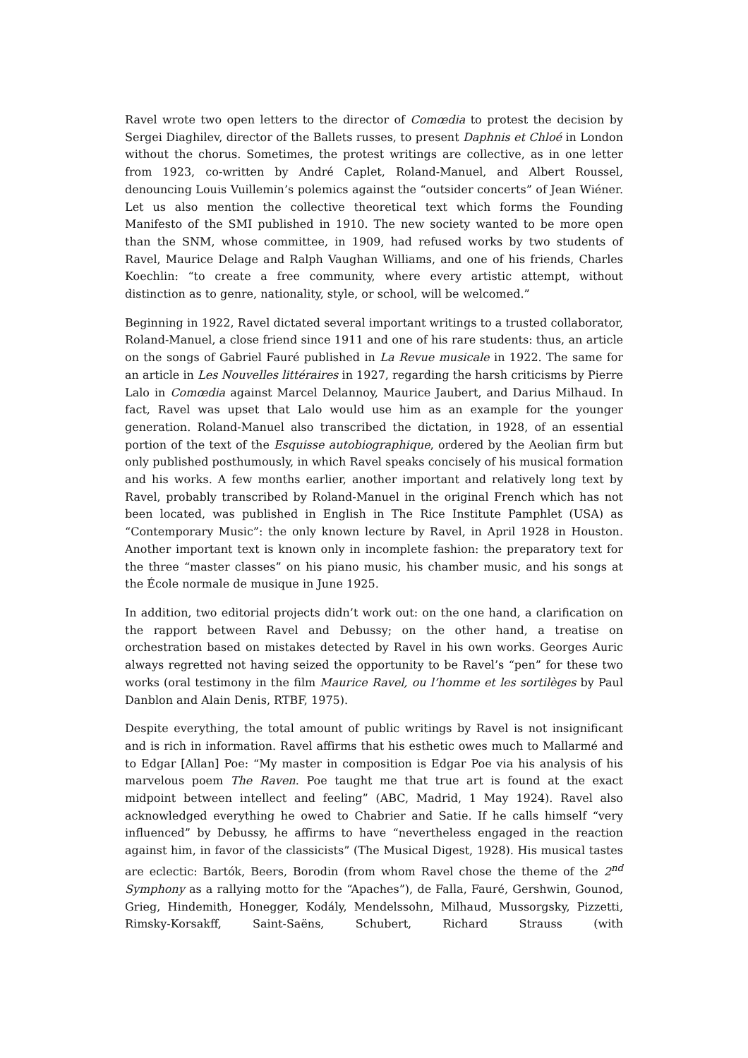Ravel wrote two open letters to the director of Comœdia to protest the decision by Sergei Diaghilev, director of the Ballets russes, to present Daphnis et Chloé in London without the chorus. Sometimes, the protest writings are collective, as in one letter from 1923, co-written by André Caplet, Roland-Manuel, and Albert Roussel, denouncing Louis Vuillemin’s polemics against the “outsider concerts” of Jean Wiéner. Let us also mention the collective theoretical text which forms the Founding Manifesto of the SMI published in 1910. The new society wanted to be more open than the SNM, whose committee, in 1909, had refused works by two students of Ravel, Maurice Delage and Ralph Vaughan Williams, and one of his friends, Charles Koechlin: “to create a free community, where every artistic attempt, without distinction as to genre, nationality, style, or school, will be welcomed.”
Beginning in 1922, Ravel dictated several important writings to a trusted collaborator, Roland-Manuel, a close friend since 1911 and one of his rare students: thus, an article on the songs of Gabriel Fauré published in La Revue musicale in 1922. The same for an article in Les Nouvelles littéraires in 1927, regarding the harsh criticisms by Pierre Lalo in Comœdia against Marcel Delannoy, Maurice Jaubert, and Darius Milhaud. In fact, Ravel was upset that Lalo would use him as an example for the younger generation. Roland-Manuel also transcribed the dictation, in 1928, of an essential portion of the text of the Esquisse autobiographique, ordered by the Aeolian firm but only published posthumously, in which Ravel speaks concisely of his musical formation and his works. A few months earlier, another important and relatively long text by Ravel, probably transcribed by Roland-Manuel in the original French which has not been located, was published in English in The Rice Institute Pamphlet (USA) as “Contemporary Music”: the only known lecture by Ravel, in April 1928 in Houston. Another important text is known only in incomplete fashion: the preparatory text for the three “master classes” on his piano music, his chamber music, and his songs at the École normale de musique in June 1925.
In addition, two editorial projects didn’t work out: on the one hand, a clarification on the rapport between Ravel and Debussy; on the other hand, a treatise on orchestration based on mistakes detected by Ravel in his own works. Georges Auric always regretted not having seized the opportunity to be Ravel’s “pen” for these two works (oral testimony in the film Maurice Ravel, ou l’homme et les sortilèges by Paul Danblon and Alain Denis, RTBF, 1975).
Despite everything, the total amount of public writings by Ravel is not insignificant and is rich in information. Ravel affirms that his esthetic owes much to Mallarmé and to Edgar [Allan] Poe: “My master in composition is Edgar Poe via his analysis of his marvelous poem The Raven. Poe taught me that true art is found at the exact midpoint between intellect and feeling” (ABC, Madrid, 1 May 1924). Ravel also acknowledged everything he owed to Chabrier and Satie. If he calls himself “very influenced” by Debussy, he affirms to have “nevertheless engaged in the reaction against him, in favor of the classicists” (The Musical Digest, 1928). His musical tastes are eclectic: Bartók, Beers, Borodin (from whom Ravel chose the theme of the 2<sup>nd</sup> Symphony as a rallying motto for the “Apaches”), de Falla, Fauré, Gershwin, Gounod, Grieg, Hindemith, Honegger, Kodály, Mendelssohn, Milhaud, Mussorgsky, Pizzetti, Rimsky-Korsakff, Saint-Saëns, Schubert, Richard Strauss (with